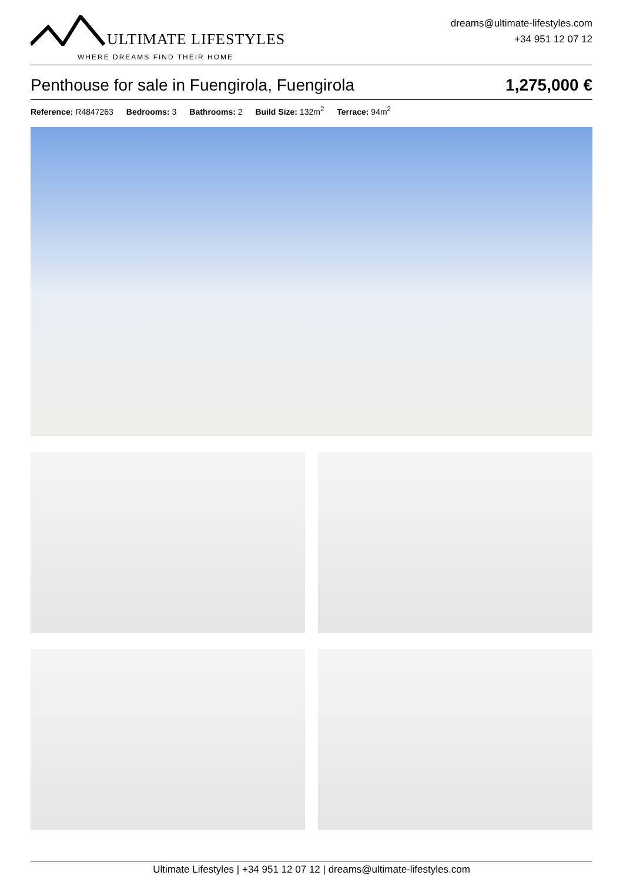ULTIMATE LIFESTYLES
WHERE DREAMS FIND THEIR HOME
dreams@ultimate-lifestyles.com
+34 951 12 07 12
Penthouse for sale in Fuengirola, Fuengirola 1,275,000 €
Reference: R4847263 Bedrooms: 3 Bathrooms: 2 Build Size: 132m<sup>2</sup> Terrace: 94m<sup>2</sup>
Ultimate Lifestyles | +34 951 12 07 12 | dreams@ultimate-lifestyles.com